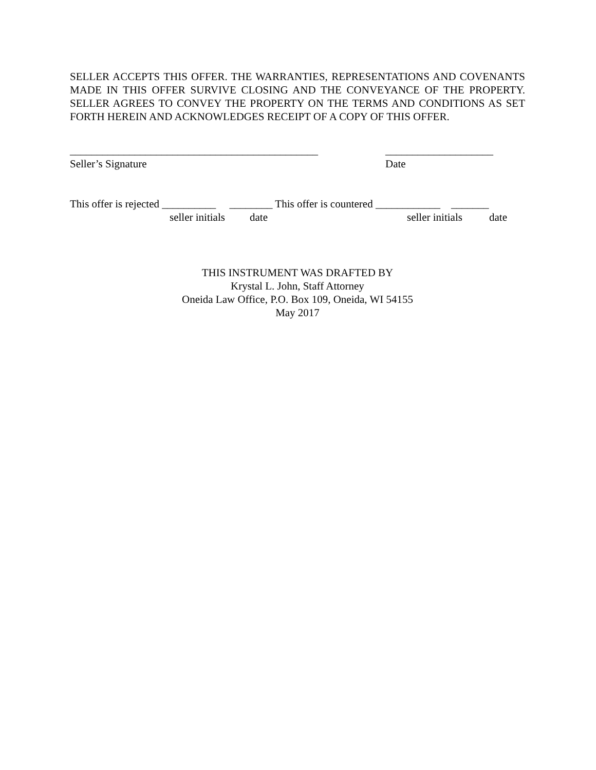SELLER ACCEPTS THIS OFFER. THE WARRANTIES, REPRESENTATIONS AND COVENANTS MADE IN THIS OFFER SURVIVE CLOSING AND THE CONVEYANCE OF THE PROPERTY. SELLER AGREES TO CONVEY THE PROPERTY ON THE TERMS AND CONDITIONS AS SET FORTH HEREIN AND ACKNOWLEDGES RECEIPT OF A COPY OF THIS OFFER.
______________________________________________ ____________________
Seller’s Signature Date
This offer is rejected __________ ________ This offer is countered ____________ _______
seller initials date seller initials date
THIS INSTRUMENT WAS DRAFTED BY
Krystal L. John, Staff Attorney
Oneida Law Office, P.O. Box 109, Oneida, WI 54155
May 2017